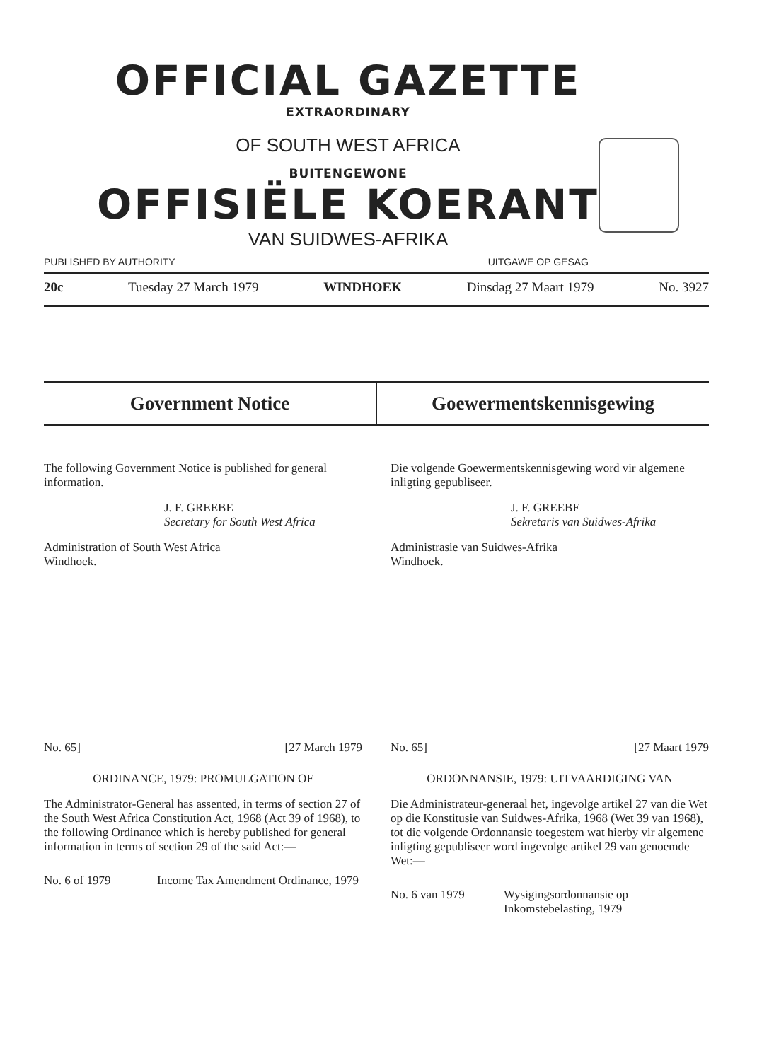OFFICIAL GAZETTE
EXTRAORDINARY
OF SOUTH WEST AFRICA
BUITENGEWONE
OFFISIËLE KOERANT
VAN SUIDWES-AFRIKA
PUBLISHED BY AUTHORITY UITGAWE OP GESAG
20c Tuesday 27 March 1979 WINDHOEK Dinsdag 27 Maart 1979 No. 3927
Government Notice Goewermentskennisgewing
The following Government Notice is published for general information.
J. F. GREEBE
Secretary for South West Africa
Administration of South West Africa
Windhoek.
No. 65] [27 March 1979
ORDINANCE, 1979: PROMULGATION OF
The Administrator-General has assented, in terms of section 27 of the South West Africa Constitution Act, 1968 (Act 39 of 1968), to the following Ordinance which is hereby published for general information in terms of section 29 of the said Act:—
No. 6 of 1979 Income Tax Amendment Ordinance, 1979
Die volgende Goewermentskennisgewing word vir algemene inligting gepubliseer.
J. F. GREEBE
Sekretaris van Suidwes-Afrika
Administrasie van Suidwes-Afrika
Windhoek.
No. 65] [27 Maart 1979
ORDONNANSIE, 1979: UITVAARDIGING VAN
Die Administrateur-generaal het, ingevolge artikel 27 van die Wet op die Konstitusie van Suidwes-Afrika, 1968 (Wet 39 van 1968), tot die volgende Ordonnansie toegestem wat hierby vir algemene inligting gepubliseer word ingevolge artikel 29 van genoemde Wet:—
No. 6 van 1979 Wysigingsordonnansie op Inkomstebelasting, 1979